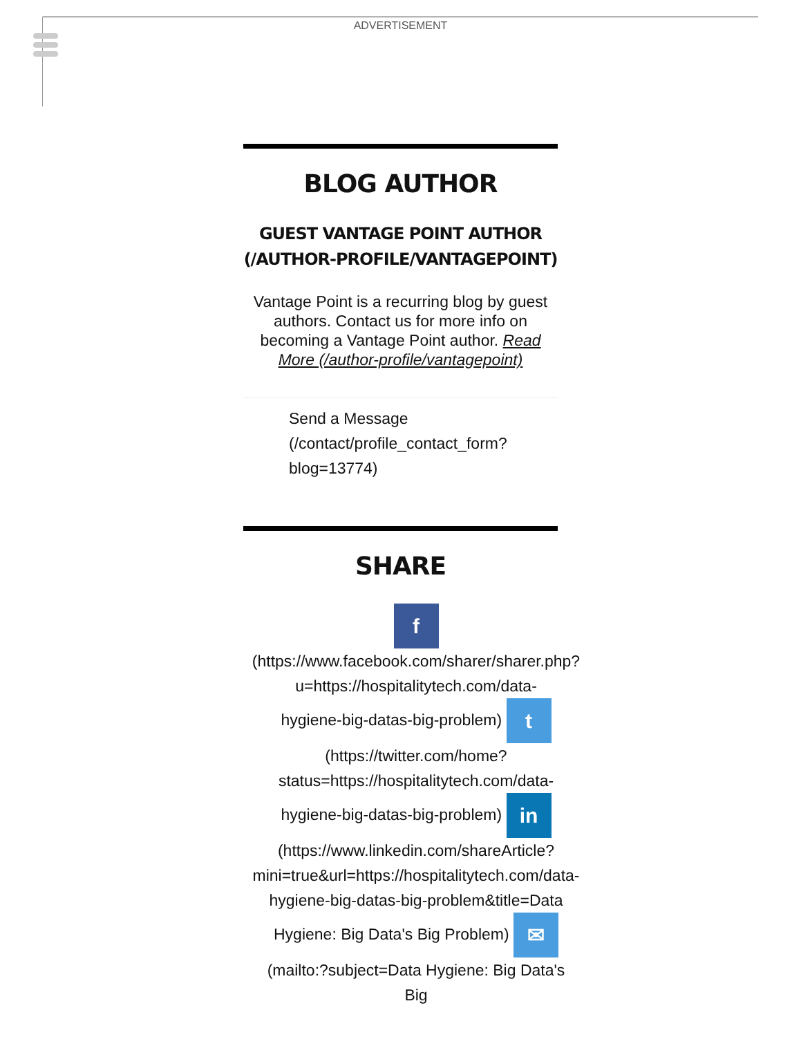ADVERTISEMENT
BLOG AUTHOR
GUEST VANTAGE POINT AUTHOR (/AUTHOR-PROFILE/VANTAGEPOINT)
Vantage Point is a recurring blog by guest authors. Contact us for more info on becoming a Vantage Point author. Read More (/author-profile/vantagepoint)
Send a Message
(/contact/profile_contact_form?
blog=13774)
SHARE
f
(https://www.facebook.com/sharer/sharer.php?
u=https://hospitalitytech.com/data-
hygiene-big-datas-big-problem) t
(https://twitter.com/home?
status=https://hospitalitytech.com/data-
hygiene-big-datas-big-problem) in
(https://www.linkedin.com/shareArticle?
mini=true&url=https://hospitalitytech.com/data-
hygiene-big-datas-big-problem&title=Data
Hygiene: Big Data's Big Problem) ✉
(mailto:?subject=Data Hygiene: Big Data's
Big